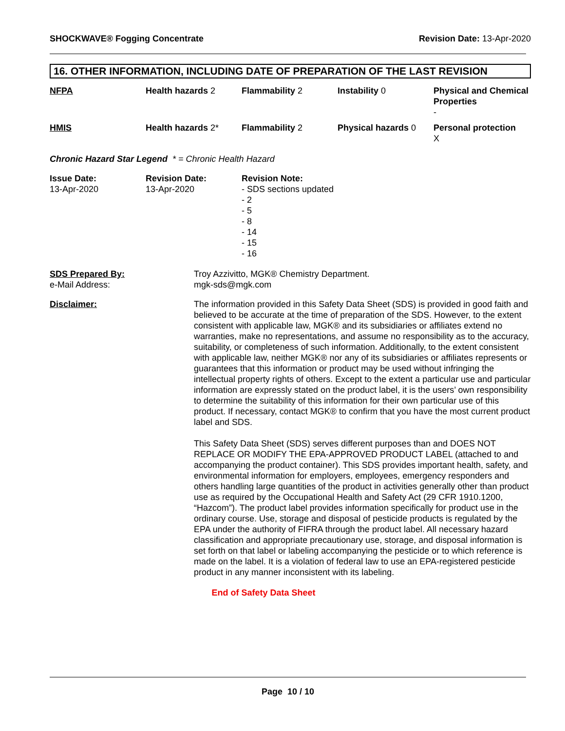SHOCKWAVE® Fogging Concentrate Revision Date: 13-Apr-2020
16. OTHER INFORMATION, INCLUDING DATE OF PREPARATION OF THE LAST REVISION
| NFPA | Health hazards 2 | Flammability 2 | Instability 0 | Physical and Chemical Properties - |
| HMIS | Health hazards 2* | Flammability 2 | Physical hazards 0 | Personal protection X |
Chronic Hazard Star Legend * = Chronic Health Hazard
| Issue Date: 13-Apr-2020 | Revision Date: 13-Apr-2020 | Revision Note: - SDS sections updated - 2 - 5 - 8 - 14 - 15 - 16 |
SDS Prepared By:
e-Mail Address:
Troy Azzivitto, MGK® Chemistry Department.
mgk-sds@mgk.com
Disclaimer: The information provided in this Safety Data Sheet (SDS) is provided in good faith and believed to be accurate at the time of preparation of the SDS. However, to the extent consistent with applicable law, MGK® and its subsidiaries or affiliates extend no warranties, make no representations, and assume no responsibility as to the accuracy, suitability, or completeness of such information. Additionally, to the extent consistent with applicable law, neither MGK® nor any of its subsidiaries or affiliates represents or guarantees that this information or product may be used without infringing the intellectual property rights of others. Except to the extent a particular use and particular information are expressly stated on the product label, it is the users’ own responsibility to determine the suitability of this information for their own particular use of this product. If necessary, contact MGK® to confirm that you have the most current product label and SDS.
This Safety Data Sheet (SDS) serves different purposes than and DOES NOT REPLACE OR MODIFY THE EPA-APPROVED PRODUCT LABEL (attached to and accompanying the product container). This SDS provides important health, safety, and environmental information for employers, employees, emergency responders and others handling large quantities of the product in activities generally other than product use as required by the Occupational Health and Safety Act (29 CFR 1910.1200, “Hazcom”). The product label provides information specifically for product use in the ordinary course. Use, storage and disposal of pesticide products is regulated by the EPA under the authority of FIFRA through the product label. All necessary hazard classification and appropriate precautionary use, storage, and disposal information is set forth on that label or labeling accompanying the pesticide or to which reference is made on the label. It is a violation of federal law to use an EPA-registered pesticide product in any manner inconsistent with its labeling.
End of Safety Data Sheet
Page 10 / 10